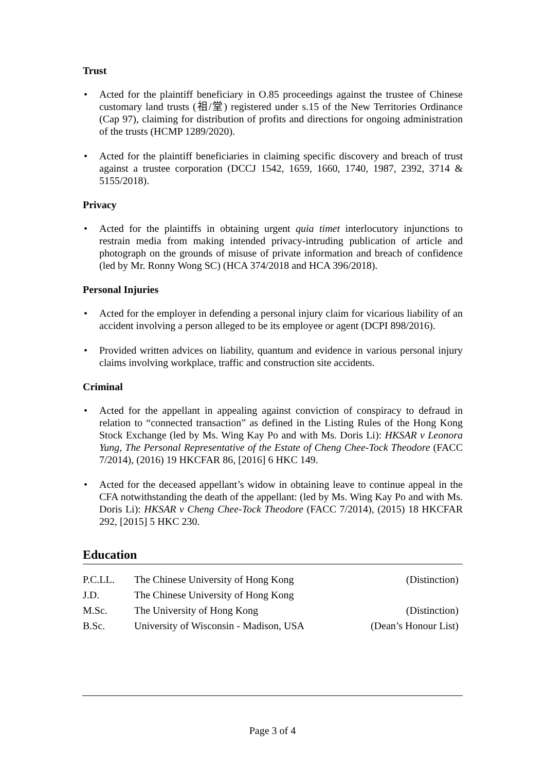Trust
• Acted for the plaintiff beneficiary in O.85 proceedings against the trustee of Chinese customary land trusts (祖/堂) registered under s.15 of the New Territories Ordinance (Cap 97), claiming for distribution of profits and directions for ongoing administration of the trusts (HCMP 1289/2020).
• Acted for the plaintiff beneficiaries in claiming specific discovery and breach of trust against a trustee corporation (DCCJ 1542, 1659, 1660, 1740, 1987, 2392, 3714 & 5155/2018).
Privacy
• Acted for the plaintiffs in obtaining urgent quia timet interlocutory injunctions to restrain media from making intended privacy-intruding publication of article and photograph on the grounds of misuse of private information and breach of confidence (led by Mr. Ronny Wong SC) (HCA 374/2018 and HCA 396/2018).
Personal Injuries
• Acted for the employer in defending a personal injury claim for vicarious liability of an accident involving a person alleged to be its employee or agent (DCPI 898/2016).
• Provided written advices on liability, quantum and evidence in various personal injury claims involving workplace, traffic and construction site accidents.
Criminal
• Acted for the appellant in appealing against conviction of conspiracy to defraud in relation to “connected transaction” as defined in the Listing Rules of the Hong Kong Stock Exchange (led by Ms. Wing Kay Po and with Ms. Doris Li): HKSAR v Leonora Yung, The Personal Representative of the Estate of Cheng Chee-Tock Theodore (FACC 7/2014), (2016) 19 HKCFAR 86, [2016] 6 HKC 149.
• Acted for the deceased appellant’s widow in obtaining leave to continue appeal in the CFA notwithstanding the death of the appellant: (led by Ms. Wing Kay Po and with Ms. Doris Li): HKSAR v Cheng Chee-Tock Theodore (FACC 7/2014), (2015) 18 HKCFAR 292, [2015] 5 HKC 230.
Education
| P.C.LL. | The Chinese University of Hong Kong | (Distinction) |
| J.D. | The Chinese University of Hong Kong | |
| M.Sc. | The University of Hong Kong | (Distinction) |
| B.Sc. | University of Wisconsin - Madison, USA | (Dean’s Honour List) |
Page 3 of 4